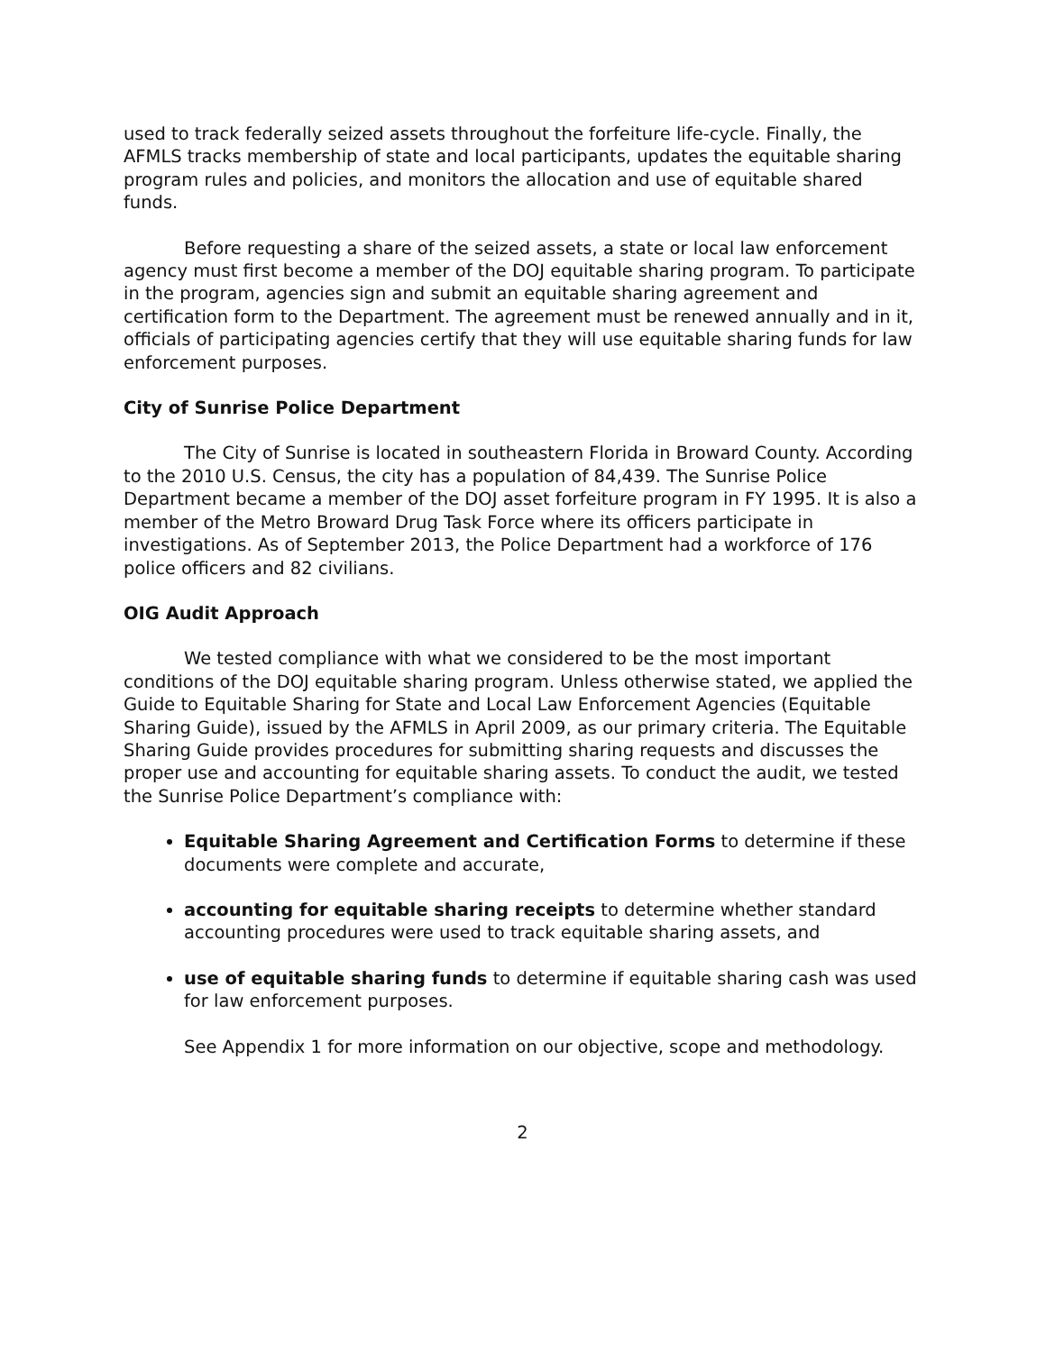used to track federally seized assets throughout the forfeiture life-cycle. Finally, the AFMLS tracks membership of state and local participants, updates the equitable sharing program rules and policies, and monitors the allocation and use of equitable shared funds.
Before requesting a share of the seized assets, a state or local law enforcement agency must first become a member of the DOJ equitable sharing program. To participate in the program, agencies sign and submit an equitable sharing agreement and certification form to the Department. The agreement must be renewed annually and in it, officials of participating agencies certify that they will use equitable sharing funds for law enforcement purposes.
City of Sunrise Police Department
The City of Sunrise is located in southeastern Florida in Broward County. According to the 2010 U.S. Census, the city has a population of 84,439. The Sunrise Police Department became a member of the DOJ asset forfeiture program in FY 1995. It is also a member of the Metro Broward Drug Task Force where its officers participate in investigations. As of September 2013, the Police Department had a workforce of 176 police officers and 82 civilians.
OIG Audit Approach
We tested compliance with what we considered to be the most important conditions of the DOJ equitable sharing program. Unless otherwise stated, we applied the Guide to Equitable Sharing for State and Local Law Enforcement Agencies (Equitable Sharing Guide), issued by the AFMLS in April 2009, as our primary criteria. The Equitable Sharing Guide provides procedures for submitting sharing requests and discusses the proper use and accounting for equitable sharing assets. To conduct the audit, we tested the Sunrise Police Department’s compliance with:
Equitable Sharing Agreement and Certification Forms to determine if these documents were complete and accurate,
accounting for equitable sharing receipts to determine whether standard accounting procedures were used to track equitable sharing assets, and
use of equitable sharing funds to determine if equitable sharing cash was used for law enforcement purposes.
See Appendix 1 for more information on our objective, scope and methodology.
2